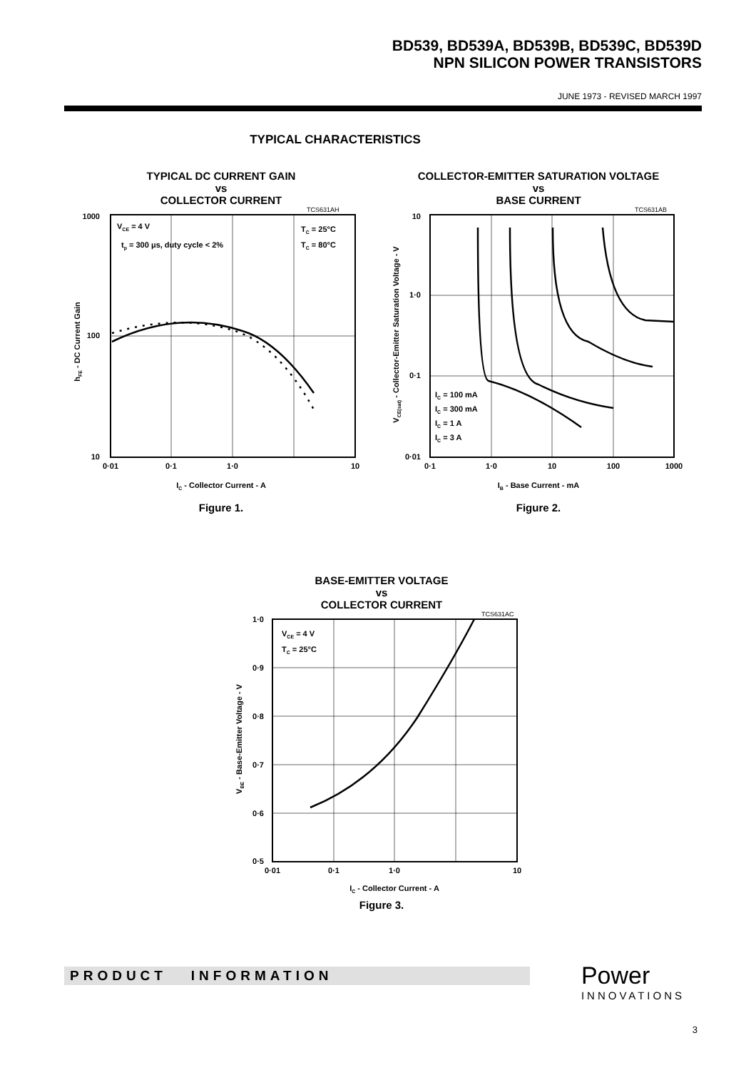BD539, BD539A, BD539B, BD539C, BD539D
NPN SILICON POWER TRANSISTORS
JUNE 1973 - REVISED MARCH 1997
TYPICAL CHARACTERISTICS
TYPICAL DC CURRENT GAIN
vs
COLLECTOR CURRENT
TCS631AH
1000
100
10
0·01
0·1
1·0
10
VCE = 4 V
tp = 300 μs, duty cycle < 2%
TC = 25°C
TC = 80°C
IC - Collector Current - A
hFE - DC Current Gain
Figure 1.
COLLECTOR-EMITTER SATURATION VOLTAGE
vs
BASE CURRENT
TCS631AB
10
1·0
0·1
0·01
0·1
1·0
10
100
1000
IC = 100 mA
IC = 300 mA
IC = 1 A
IC = 3 A
IB - Base Current - mA
VCE(sat) - Collector-Emitter Saturation Voltage - V
Figure 2.
BASE-EMITTER VOLTAGE
vs
COLLECTOR CURRENT
TCS631AC
1·0
0·9
0·8
0·7
0·6
0·5
0·01
0·1
1·0
10
VCE = 4 V
TC = 25°C
IC - Collector Current - A
VBE - Base-Emitter Voltage - V
Figure 3.
PRODUCT INFORMATION Power
INNOVATIONS
3